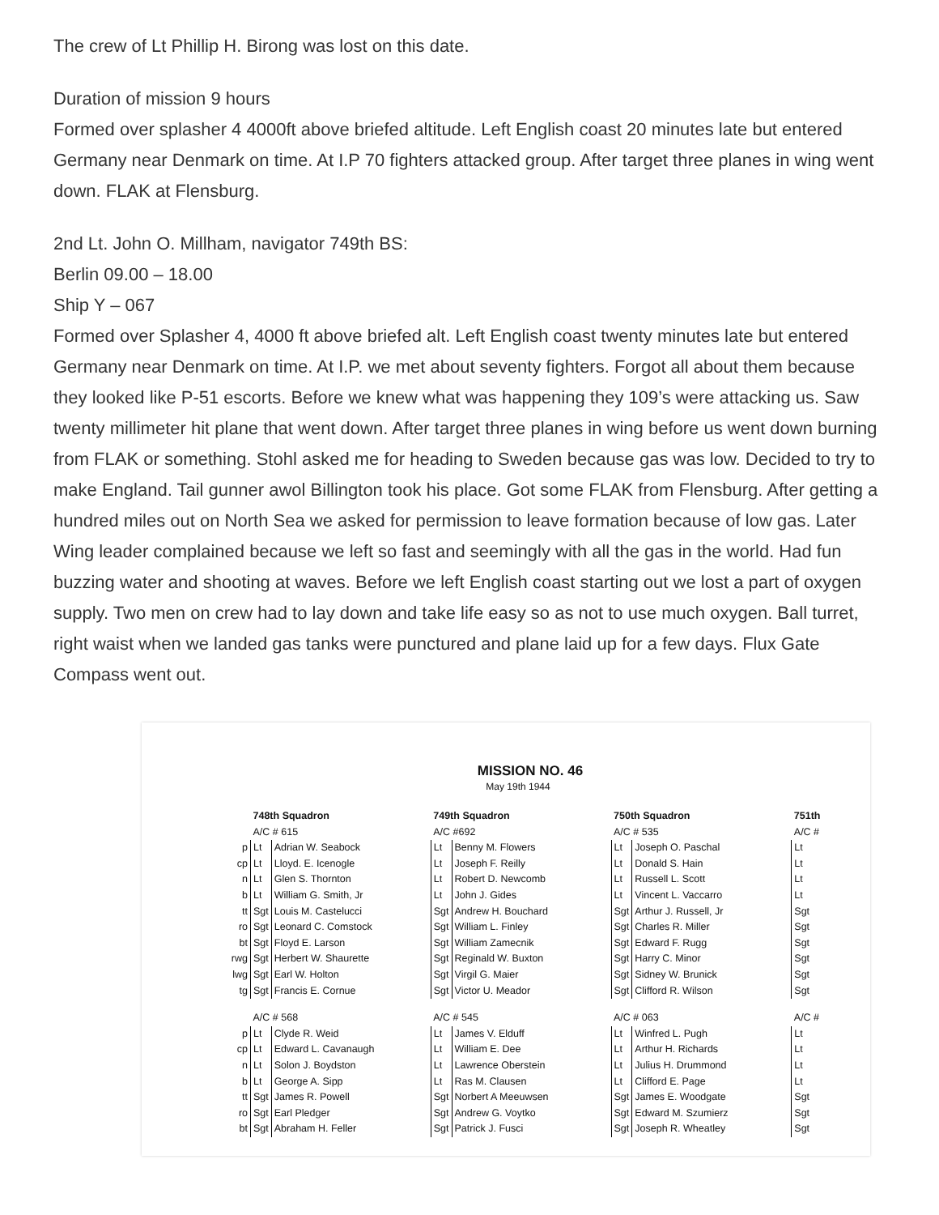The crew of Lt Phillip H. Birong was lost on this date.
Duration of mission 9 hours
Formed over splasher 4 4000ft above briefed altitude. Left English coast 20 minutes late but entered Germany near Denmark on time. At I.P 70 fighters attacked group. After target three planes in wing went down. FLAK at Flensburg.
2nd Lt. John O. Millham, navigator 749th BS:
Berlin 09.00 – 18.00
Ship Y – 067
Formed over Splasher 4, 4000 ft above briefed alt. Left English coast twenty minutes late but entered Germany near Denmark on time. At I.P. we met about seventy fighters. Forgot all about them because they looked like P-51 escorts. Before we knew what was happening they 109’s were attacking us. Saw twenty millimeter hit plane that went down. After target three planes in wing before us went down burning from FLAK or something. Stohl asked me for heading to Sweden because gas was low. Decided to try to make England. Tail gunner awol Billington took his place. Got some FLAK from Flensburg. After getting a hundred miles out on North Sea we asked for permission to leave formation because of low gas. Later Wing leader complained because we left so fast and seemingly with all the gas in the world. Had fun buzzing water and shooting at waves. Before we left English coast starting out we lost a part of oxygen supply. Two men on crew had to lay down and take life easy so as not to use much oxygen. Ball turret, right waist when we landed gas tanks were punctured and plane laid up for a few days. Flux Gate Compass went out.
MISSION NO. 46
May 19th 1944
| | 748th Squadron | | 749th Squadron | | 750th Squadron | | 751th |
| | A/C # 615 | | A/C #692 | | A/C # 535 | | A/C # |
| p | Lt | Adrian W. Seabock | Lt | Benny M. Flowers | Lt | Joseph O. Paschal | Lt |
| cp | Lt | Lloyd. E. Icenogle | Lt | Joseph F. Reilly | Lt | Donald S. Hain | Lt |
| n | Lt | Glen S. Thornton | Lt | Robert D. Newcomb | Lt | Russell L. Scott | Lt |
| b | Lt | William G. Smith, Jr | Lt | John J. Gides | Lt | Vincent L. Vaccarro | Lt |
| tt | Sgt | Louis M. Castelucci | Sgt | Andrew H. Bouchard | Sgt | Arthur J. Russell, Jr | Sgt |
| ro | Sgt | Leonard C. Comstock | Sgt | William L. Finley | Sgt | Charles R. Miller | Sgt |
| bt | Sgt | Floyd E. Larson | Sgt | William Zamecnik | Sgt | Edward F. Rugg | Sgt |
| rwg | Sgt | Herbert W. Shaurette | Sgt | Reginald W. Buxton | Sgt | Harry C. Minor | Sgt |
| lwg | Sgt | Earl W. Holton | Sgt | Virgil G. Maier | Sgt | Sidney W. Brunick | Sgt |
| tg | Sgt | Francis E. Cornue | Sgt | Victor U. Meador | Sgt | Clifford R. Wilson | Sgt |
| | A/C # 568 | | A/C # 545 | | A/C # 063 | | A/C # |
| p | Lt | Clyde R. Weid | Lt | James V. Elduff | Lt | Winfred L. Pugh | Lt |
| cp | Lt | Edward L. Cavanaugh | Lt | William E. Dee | Lt | Arthur H. Richards | Lt |
| n | Lt | Solon J. Boydston | Lt | Lawrence Oberstein | Lt | Julius H. Drummond | Lt |
| b | Lt | George A. Sipp | Lt | Ras M. Clausen | Lt | Clifford E. Page | Lt |
| tt | Sgt | James R. Powell | Sgt | Norbert A Meeuwsen | Sgt | James E. Woodgate | Sgt |
| ro | Sgt | Earl Pledger | Sgt | Andrew G. Voytko | Sgt | Edward M. Szumierz | Sgt |
| bt | Sgt | Abraham H. Feller | Sgt | Patrick J. Fusci | Sgt | Joseph R. Wheatley | Sgt |